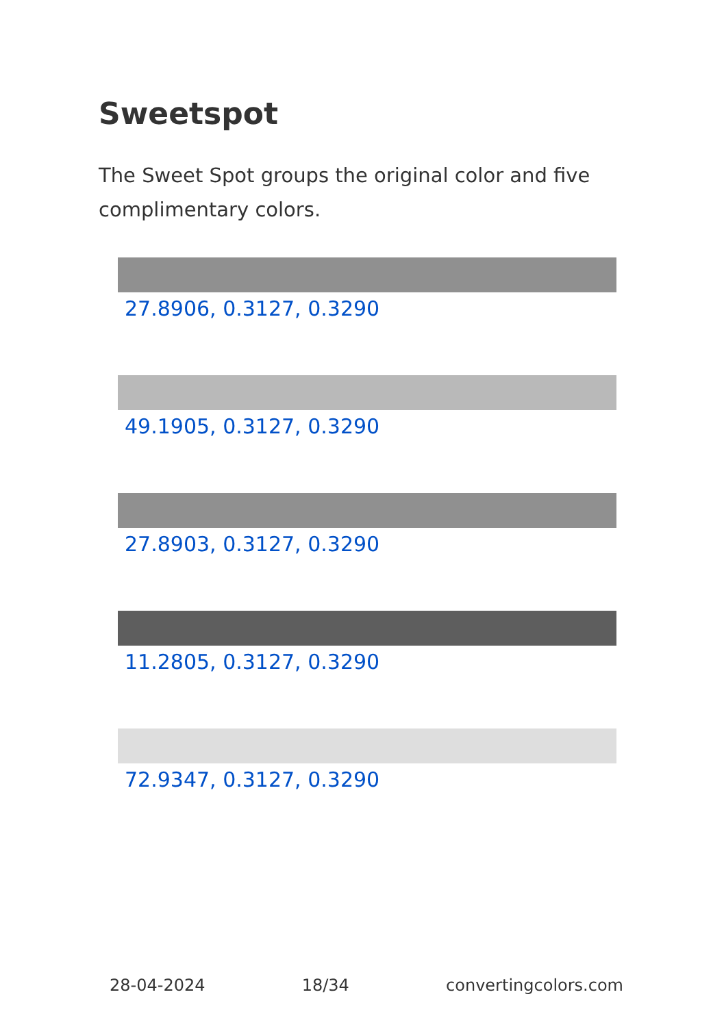Sweetspot
The Sweet Spot groups the original color and five complimentary colors.
27.8906, 0.3127, 0.3290
49.1905, 0.3127, 0.3290
27.8903, 0.3127, 0.3290
11.2805, 0.3127, 0.3290
72.9347, 0.3127, 0.3290
28-04-2024 18/34 convertingcolors.com